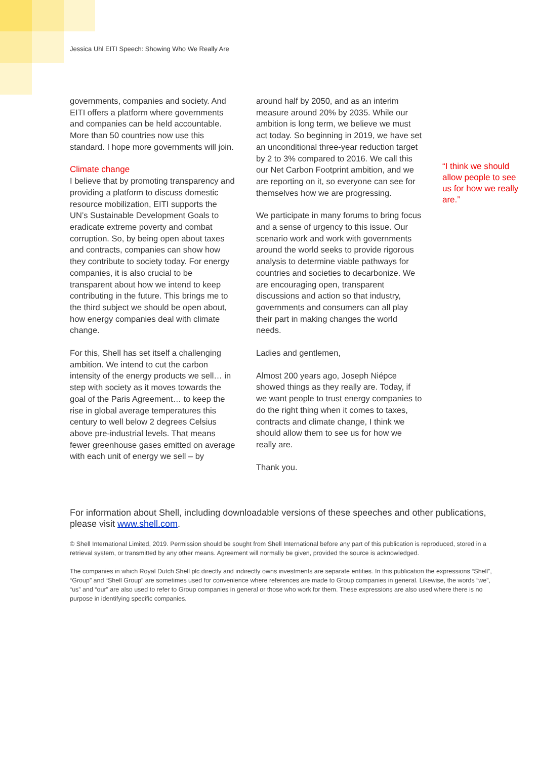Jessica Uhl EITI Speech: Showing Who We Really Are
governments, companies and society. And EITI offers a platform where governments and companies can be held accountable. More than 50 countries now use this standard. I hope more governments will join.
Climate change
I believe that by promoting transparency and providing a platform to discuss domestic resource mobilization, EITI supports the UN’s Sustainable Development Goals to eradicate extreme poverty and combat corruption. So, by being open about taxes and contracts, companies can show how they contribute to society today. For energy companies, it is also crucial to be transparent about how we intend to keep contributing in the future. This brings me to the third subject we should be open about, how energy companies deal with climate change.
For this, Shell has set itself a challenging ambition. We intend to cut the carbon intensity of the energy products we sell… in step with society as it moves towards the goal of the Paris Agreement… to keep the rise in global average temperatures this century to well below 2 degrees Celsius above pre-industrial levels. That means fewer greenhouse gases emitted on average with each unit of energy we sell – by
around half by 2050, and as an interim measure around 20% by 2035. While our ambition is long term, we believe we must act today. So beginning in 2019, we have set an unconditional three-year reduction target by 2 to 3% compared to 2016. We call this our Net Carbon Footprint ambition, and we are reporting on it, so everyone can see for themselves how we are progressing.
We participate in many forums to bring focus and a sense of urgency to this issue. Our scenario work and work with governments around the world seeks to provide rigorous analysis to determine viable pathways for countries and societies to decarbonize. We are encouraging open, transparent discussions and action so that industry, governments and consumers can all play their part in making changes the world needs.
Ladies and gentlemen,
Almost 200 years ago, Joseph Niépce showed things as they really are. Today, if we want people to trust energy companies to do the right thing when it comes to taxes, contracts and climate change, I think we should allow them to see us for how we really are.
Thank you.
“I think we should allow people to see us for how we really are.”
For information about Shell, including downloadable versions of these speeches and other publications, please visit www.shell.com.
© Shell International Limited, 2019. Permission should be sought from Shell International before any part of this publication is reproduced, stored in a retrieval system, or transmitted by any other means. Agreement will normally be given, provided the source is acknowledged.
The companies in which Royal Dutch Shell plc directly and indirectly owns investments are separate entities. In this publication the expressions “Shell”, “Group” and “Shell Group” are sometimes used for convenience where references are made to Group companies in general. Likewise, the words “we”, “us” and “our” are also used to refer to Group companies in general or those who work for them. These expressions are also used where there is no purpose in identifying specific companies.